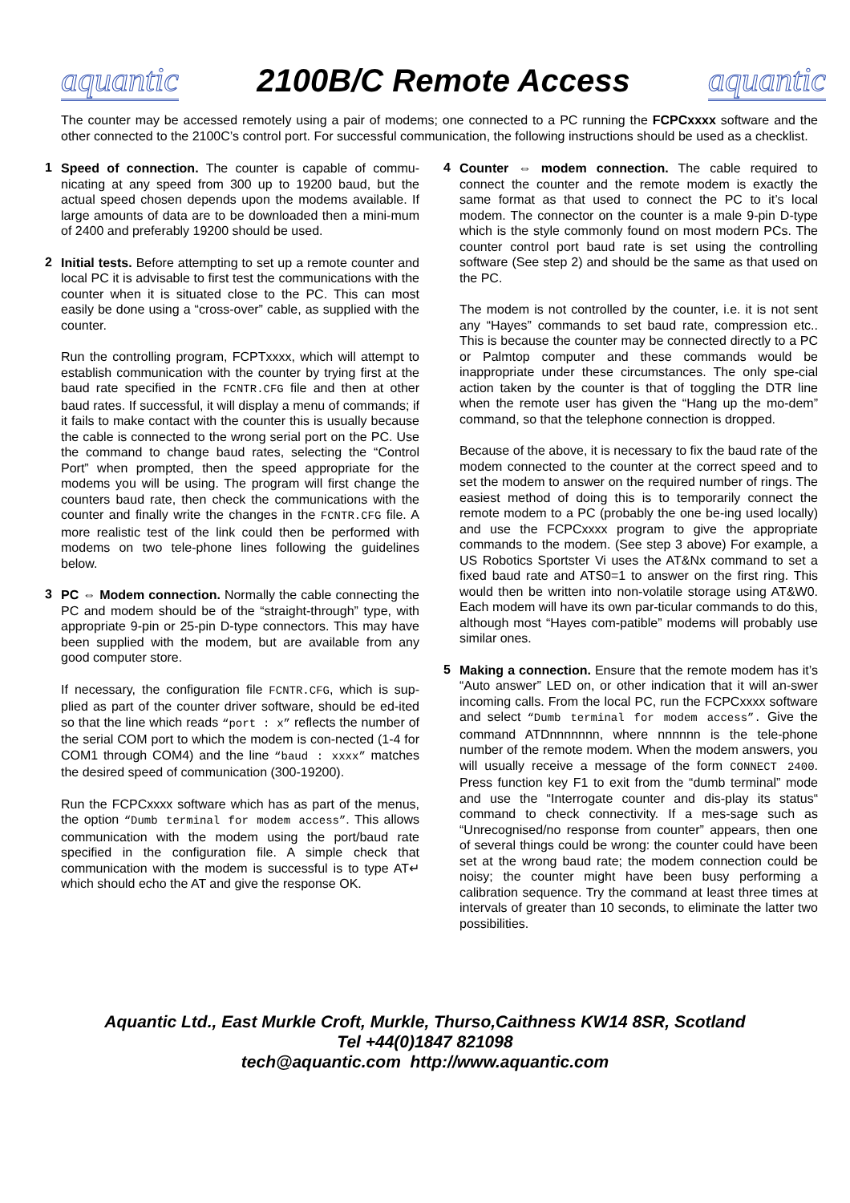aquantic 2100B/C Remote Access aquantic
The counter may be accessed remotely using a pair of modems; one connected to a PC running the FCPCxxxx software and the other connected to the 2100C’s control port. For successful communication, the following instructions should be used as a checklist.
1
Speed of connection. The counter is capable of commu-nicating at any speed from 300 up to 19200 baud, but the actual speed chosen depends upon the modems available. If large amounts of data are to be downloaded then a mini-mum of 2400 and preferably 19200 should be used.
2
Initial tests. Before attempting to set up a remote counter and local PC it is advisable to first test the communications with the counter when it is situated close to the PC. This can most easily be done using a “cross-over” cable, as supplied with the counter.
Run the controlling program, FCPTxxxx, which will attempt to establish communication with the counter by trying first at the baud rate specified in the FCNTR.CFG file and then at other baud rates. If successful, it will display a menu of commands; if it fails to make contact with the counter this is usually because the cable is connected to the wrong serial port on the PC. Use the command to change baud rates, selecting the “Control Port” when prompted, then the speed appropriate for the modems you will be using. The program will first change the counters baud rate, then check the communications with the counter and finally write the changes in the FCNTR.CFG file. A more realistic test of the link could then be performed with modems on two tele-phone lines following the guidelines below.
3
PC ⇔ Modem connection. Normally the cable connecting the PC and modem should be of the “straight-through” type, with appropriate 9-pin or 25-pin D-type connectors. This may have been supplied with the modem, but are available from any good computer store.
If necessary, the configuration file FCNTR.CFG, which is sup-plied as part of the counter driver software, should be ed-ited so that the line which reads “port : x” reflects the number of the serial COM port to which the modem is con-nected (1-4 for COM1 through COM4) and the line “baud : xxxx” matches the desired speed of communication (300-19200).
Run the FCPCxxxx software which has as part of the menus, the option “Dumb terminal for modem access”. This allows communication with the modem using the port/baud rate specified in the configuration file. A simple check that communication with the modem is successful is to type AT↵ which should echo the AT and give the response OK.
4
Counter ⇔ modem connection. The cable required to connect the counter and the remote modem is exactly the same format as that used to connect the PC to it’s local modem. The connector on the counter is a male 9-pin D-type which is the style commonly found on most modern PCs. The counter control port baud rate is set using the controlling software (See step 2) and should be the same as that used on the PC.
The modem is not controlled by the counter, i.e. it is not sent any “Hayes” commands to set baud rate, compression etc.. This is because the counter may be connected directly to a PC or Palmtop computer and these commands would be inappropriate under these circumstances. The only spe-cial action taken by the counter is that of toggling the DTR line when the remote user has given the “Hang up the mo-dem” command, so that the telephone connection is dropped.
Because of the above, it is necessary to fix the baud rate of the modem connected to the counter at the correct speed and to set the modem to answer on the required number of rings. The easiest method of doing this is to temporarily connect the remote modem to a PC (probably the one be-ing used locally) and use the FCPCxxxx program to give the appropriate commands to the modem. (See step 3 above) For example, a US Robotics Sportster Vi uses the AT&Nx command to set a fixed baud rate and ATS0=1 to answer on the first ring. This would then be written into non-volatile storage using AT&W0. Each modem will have its own par-ticular commands to do this, although most “Hayes com-patible” modems will probably use similar ones.
5
Making a connection. Ensure that the remote modem has it’s “Auto answer” LED on, or other indication that it will an-swer incoming calls. From the local PC, run the FCPCxxxx software and select “Dumb terminal for modem access”. Give the command ATDnnnnnnn, where nnnnnn is the tele-phone number of the remote modem. When the modem answers, you will usually receive a message of the form CONNECT 2400. Press function key F1 to exit from the “dumb terminal” mode and use the “Interrogate counter and dis-play its status“ command to check connectivity. If a mes-sage such as “Unrecognised/no response from counter” appears, then one of several things could be wrong: the counter could have been set at the wrong baud rate; the modem connection could be noisy; the counter might have been busy performing a calibration sequence. Try the command at least three times at intervals of greater than 10 seconds, to eliminate the latter two possibilities.
Aquantic Ltd., East Murkle Croft, Murkle, Thurso,Caithness KW14 8SR, Scotland
Tel +44(0)1847 821098
tech@aquantic.com http://www.aquantic.com